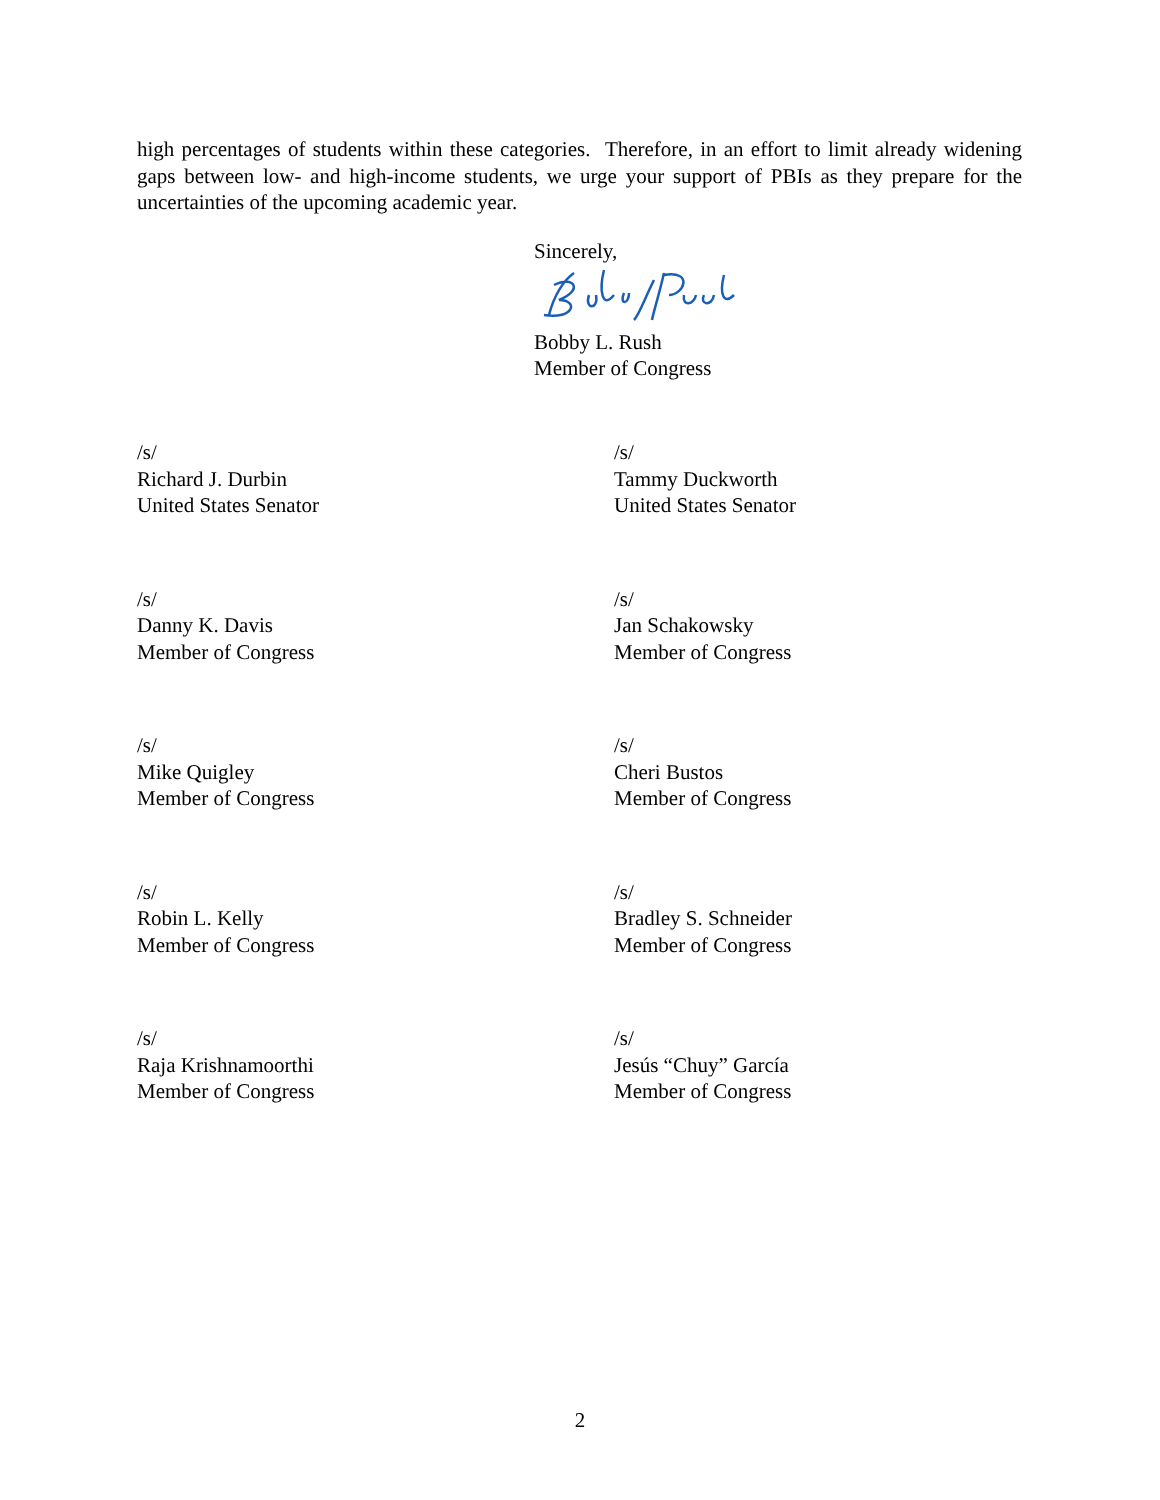high percentages of students within these categories. Therefore, in an effort to limit already widening gaps between low- and high-income students, we urge your support of PBIs as they prepare for the uncertainties of the upcoming academic year.
Sincerely,
Bobby L. Rush
Member of Congress
/s/
Richard J. Durbin
United States Senator
/s/
Tammy Duckworth
United States Senator
/s/
Danny K. Davis
Member of Congress
/s/
Jan Schakowsky
Member of Congress
/s/
Mike Quigley
Member of Congress
/s/
Cheri Bustos
Member of Congress
/s/
Robin L. Kelly
Member of Congress
/s/
Bradley S. Schneider
Member of Congress
/s/
Raja Krishnamoorthi
Member of Congress
/s/
Jesús “Chuy” García
Member of Congress
2